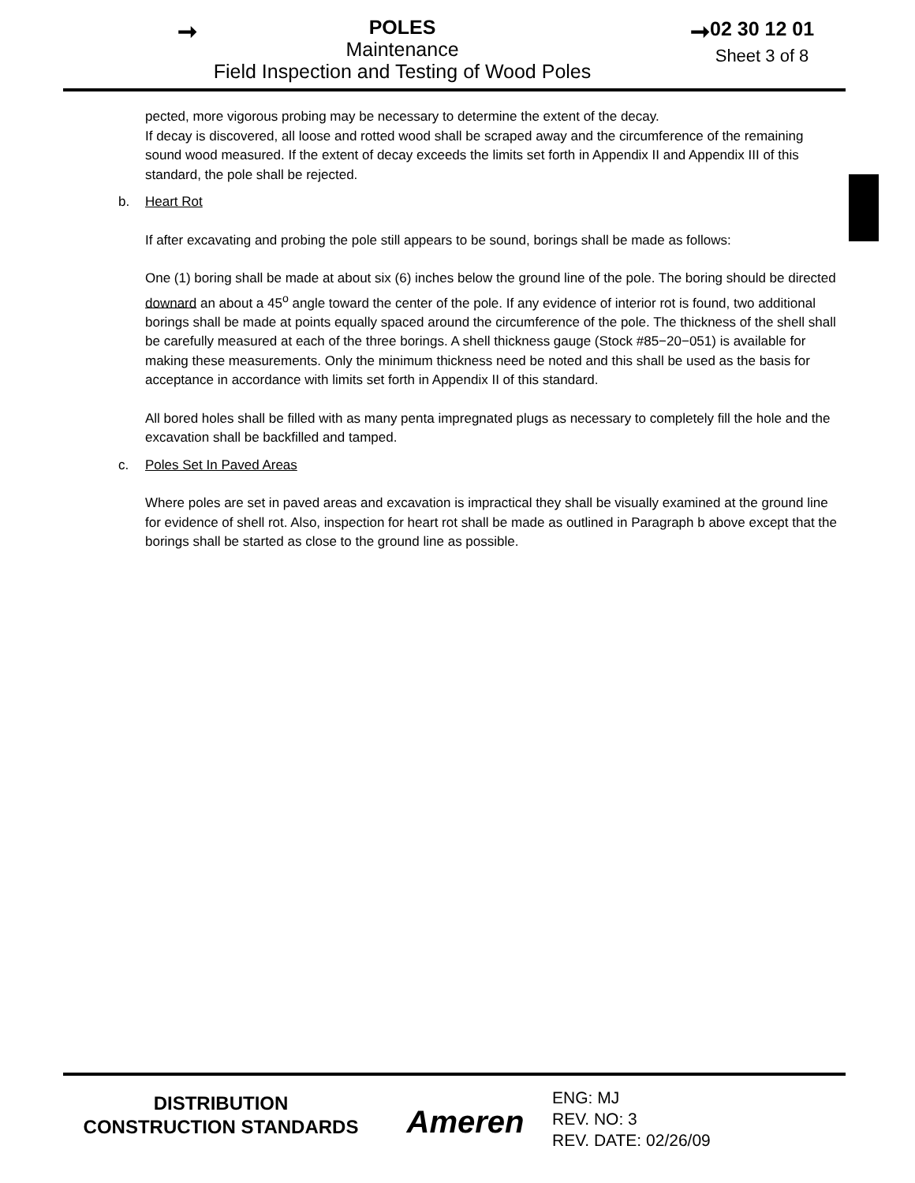➞
POLES
Maintenance
Field Inspection and Testing of Wood Poles
➞
02 30 12 01
Sheet 3 of 8
pected, more vigorous probing may be necessary to determine the extent of the decay.
If decay is discovered, all loose and rotted wood shall be scraped away and the circumference of the remaining sound wood measured. If the extent of decay exceeds the limits set forth in Appendix II and Appendix III of this standard, the pole shall be rejected.
b. Heart Rot
If after excavating and probing the pole still appears to be sound, borings shall be made as follows:
One (1) boring shall be made at about six (6) inches below the ground line of the pole. The boring should be directed downard an about a 45<sup>o</sup> angle toward the center of the pole. If any evidence of interior rot is found, two additional borings shall be made at points equally spaced around the circumference of the pole. The thickness of the shell shall be carefully measured at each of the three borings. A shell thickness gauge (Stock #85−20−051) is available for making these measurements. Only the minimum thickness need be noted and this shall be used as the basis for acceptance in accordance with limits set forth in Appendix II of this standard.
All bored holes shall be filled with as many penta impregnated plugs as necessary to completely fill the hole and the excavation shall be backfilled and tamped.
c. Poles Set In Paved Areas
Where poles are set in paved areas and excavation is impractical they shall be visually examined at the ground line for evidence of shell rot. Also, inspection for heart rot shall be made as outlined in Paragraph b above except that the borings shall be started as close to the ground line as possible.
DISTRIBUTION
CONSTRUCTION STANDARDS
Ameren
ENG: MJ
REV. NO: 3
REV. DATE: 02/26/09